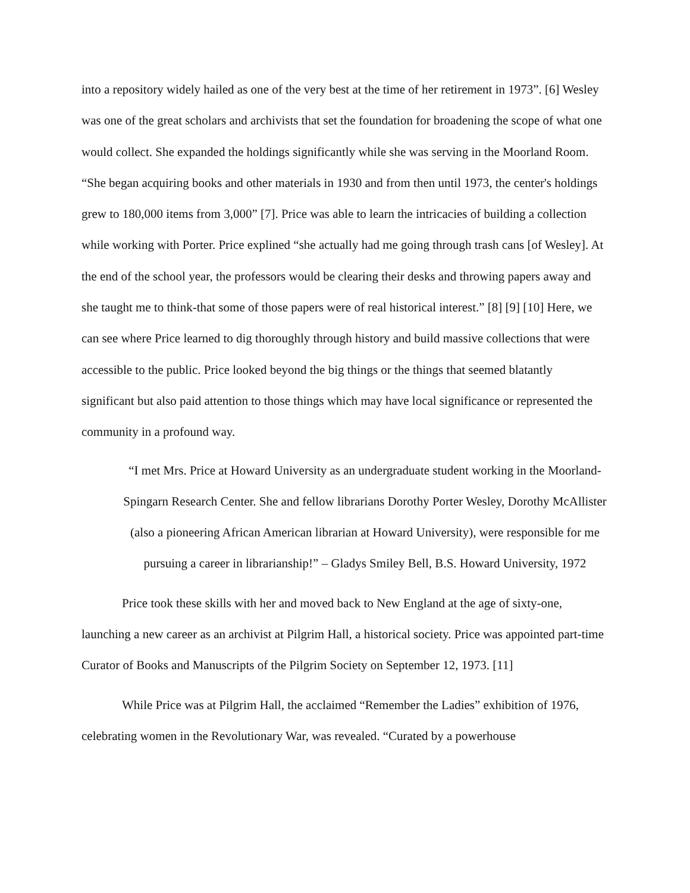into a repository widely hailed as one of the very best at the time of her retirement in 1973”. [6] Wesley was one of the great scholars and archivists that set the foundation for broadening the scope of what one would collect. She expanded the holdings significantly while she was serving in the Moorland Room. “She began acquiring books and other materials in 1930 and from then until 1973, the center's holdings grew to 180,000 items from 3,000” [7]. Price was able to learn the intricacies of building a collection while working with Porter. Price explined “she actually had me going through trash cans [of Wesley]. At the end of the school year, the professors would be clearing their desks and throwing papers away and she taught me to think-that some of those papers were of real historical interest.” [8] [9] [10] Here, we can see where Price learned to dig thoroughly through history and build massive collections that were accessible to the public. Price looked beyond the big things or the things that seemed blatantly significant but also paid attention to those things which may have local significance or represented the community in a profound way.
“I met Mrs. Price at Howard University as an undergraduate student working in the Moorland-Spingarn Research Center. She and fellow librarians Dorothy Porter Wesley, Dorothy McAllister (also a pioneering African American librarian at Howard University), were responsible for me pursuing a career in librarianship!” – Gladys Smiley Bell, B.S. Howard University, 1972
Price took these skills with her and moved back to New England at the age of sixty-one, launching a new career as an archivist at Pilgrim Hall, a historical society. Price was appointed part-time Curator of Books and Manuscripts of the Pilgrim Society on September 12, 1973. [11]
While Price was at Pilgrim Hall, the acclaimed “Remember the Ladies” exhibition of 1976, celebrating women in the Revolutionary War, was revealed. “Curated by a powerhouse